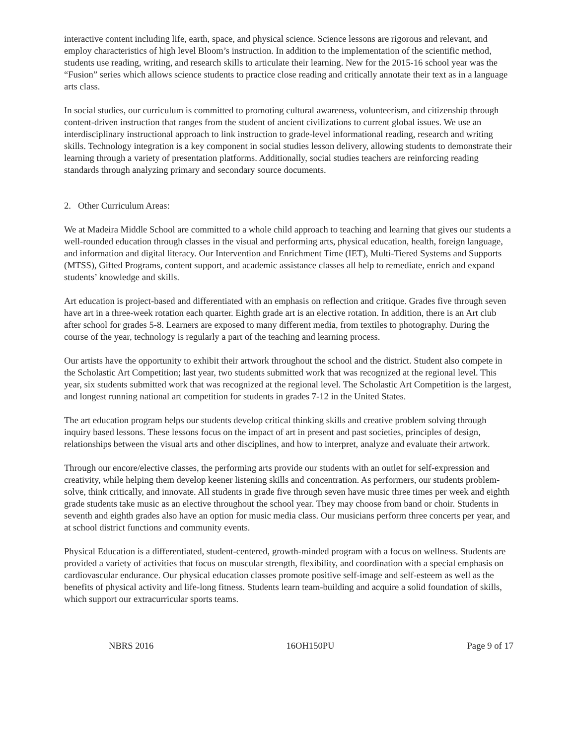interactive content including life, earth, space, and physical science. Science lessons are rigorous and relevant, and employ characteristics of high level Bloom’s instruction. In addition to the implementation of the scientific method, students use reading, writing, and research skills to articulate their learning. New for the 2015-16 school year was the “Fusion” series which allows science students to practice close reading and critically annotate their text as in a language arts class.
In social studies, our curriculum is committed to promoting cultural awareness, volunteerism, and citizenship through content-driven instruction that ranges from the student of ancient civilizations to current global issues. We use an interdisciplinary instructional approach to link instruction to grade-level informational reading, research and writing skills. Technology integration is a key component in social studies lesson delivery, allowing students to demonstrate their learning through a variety of presentation platforms. Additionally, social studies teachers are reinforcing reading standards through analyzing primary and secondary source documents.
2. Other Curriculum Areas:
We at Madeira Middle School are committed to a whole child approach to teaching and learning that gives our students a well-rounded education through classes in the visual and performing arts, physical education, health, foreign language, and information and digital literacy. Our Intervention and Enrichment Time (IET), Multi-Tiered Systems and Supports (MTSS), Gifted Programs, content support, and academic assistance classes all help to remediate, enrich and expand students’ knowledge and skills.
Art education is project-based and differentiated with an emphasis on reflection and critique. Grades five through seven have art in a three-week rotation each quarter. Eighth grade art is an elective rotation. In addition, there is an Art club after school for grades 5-8. Learners are exposed to many different media, from textiles to photography. During the course of the year, technology is regularly a part of the teaching and learning process.
Our artists have the opportunity to exhibit their artwork throughout the school and the district. Student also compete in the Scholastic Art Competition; last year, two students submitted work that was recognized at the regional level. This year, six students submitted work that was recognized at the regional level. The Scholastic Art Competition is the largest, and longest running national art competition for students in grades 7-12 in the United States.
The art education program helps our students develop critical thinking skills and creative problem solving through inquiry based lessons. These lessons focus on the impact of art in present and past societies, principles of design, relationships between the visual arts and other disciplines, and how to interpret, analyze and evaluate their artwork.
Through our encore/elective classes, the performing arts provide our students with an outlet for self-expression and creativity, while helping them develop keener listening skills and concentration. As performers, our students problem-solve, think critically, and innovate. All students in grade five through seven have music three times per week and eighth grade students take music as an elective throughout the school year. They may choose from band or choir. Students in seventh and eighth grades also have an option for music media class. Our musicians perform three concerts per year, and at school district functions and community events.
Physical Education is a differentiated, student-centered, growth-minded program with a focus on wellness. Students are provided a variety of activities that focus on muscular strength, flexibility, and coordination with a special emphasis on cardiovascular endurance. Our physical education classes promote positive self-image and self-esteem as well as the benefits of physical activity and life-long fitness. Students learn team-building and acquire a solid foundation of skills, which support our extracurricular sports teams.
NBRS 2016 16OH150PU Page 9 of 17